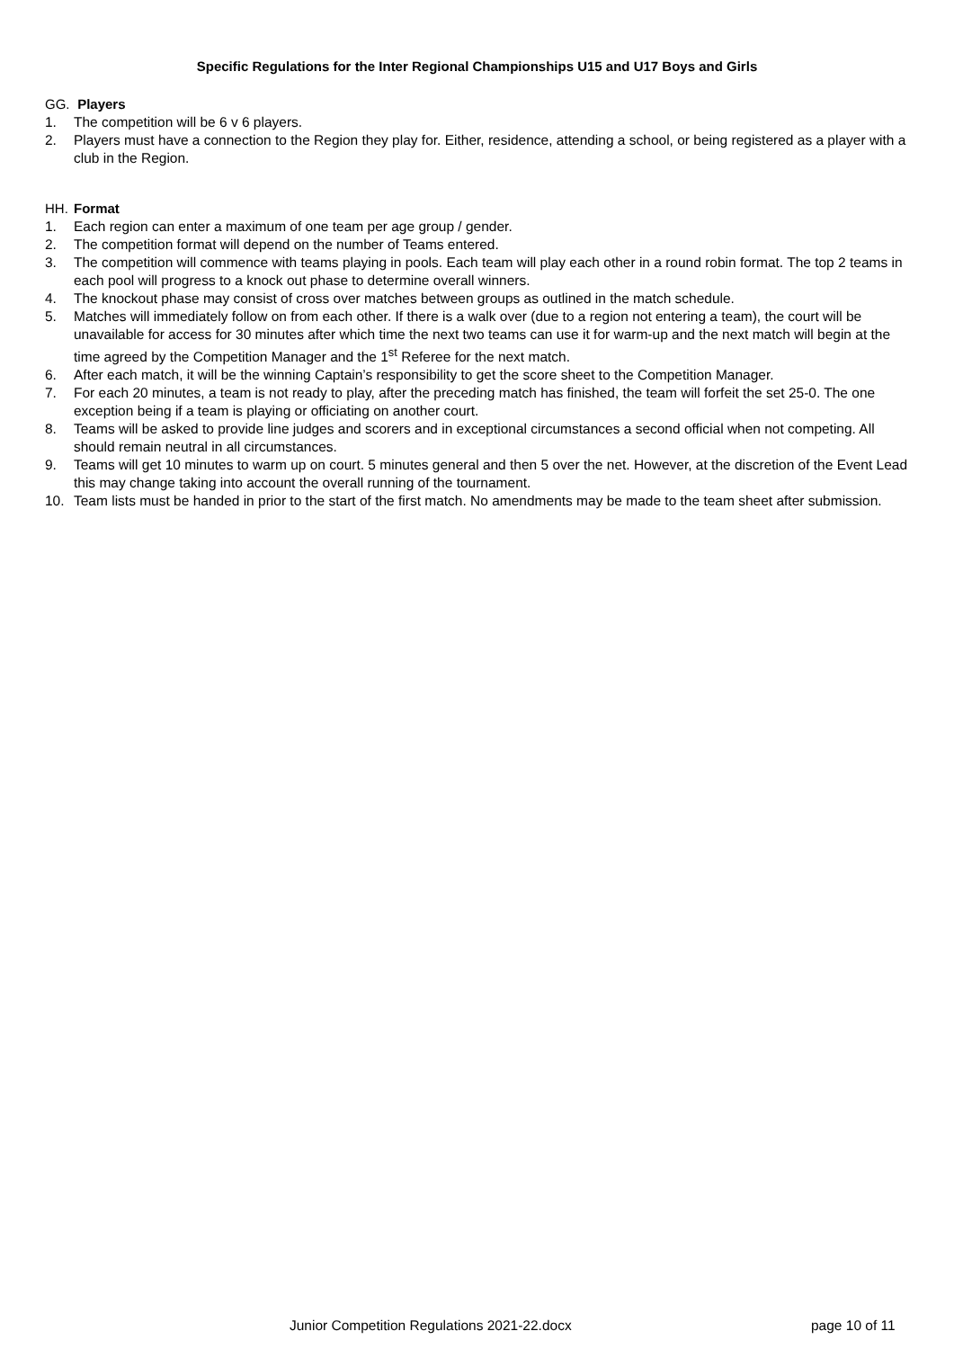Specific Regulations for the Inter Regional Championships U15 and U17 Boys and Girls
GG. Players
1. The competition will be 6 v 6 players.
2. Players must have a connection to the Region they play for. Either, residence, attending a school, or being registered as a player with a club in the Region.
HH. Format
1. Each region can enter a maximum of one team per age group / gender.
2. The competition format will depend on the number of Teams entered.
3. The competition will commence with teams playing in pools. Each team will play each other in a round robin format. The top 2 teams in each pool will progress to a knock out phase to determine overall winners.
4. The knockout phase may consist of cross over matches between groups as outlined in the match schedule.
5. Matches will immediately follow on from each other. If there is a walk over (due to a region not entering a team), the court will be unavailable for access for 30 minutes after which time the next two teams can use it for warm-up and the next match will begin at the time agreed by the Competition Manager and the 1<sup>st</sup> Referee for the next match.
6. After each match, it will be the winning Captain’s responsibility to get the score sheet to the Competition Manager.
7. For each 20 minutes, a team is not ready to play, after the preceding match has finished, the team will forfeit the set 25-0. The one exception being if a team is playing or officiating on another court.
8. Teams will be asked to provide line judges and scorers and in exceptional circumstances a second official when not competing. All should remain neutral in all circumstances.
9. Teams will get 10 minutes to warm up on court. 5 minutes general and then 5 over the net. However, at the discretion of the Event Lead this may change taking into account the overall running of the tournament.
10. Team lists must be handed in prior to the start of the first match. No amendments may be made to the team sheet after submission.
Junior Competition Regulations 2021-22.docx page 10 of 11